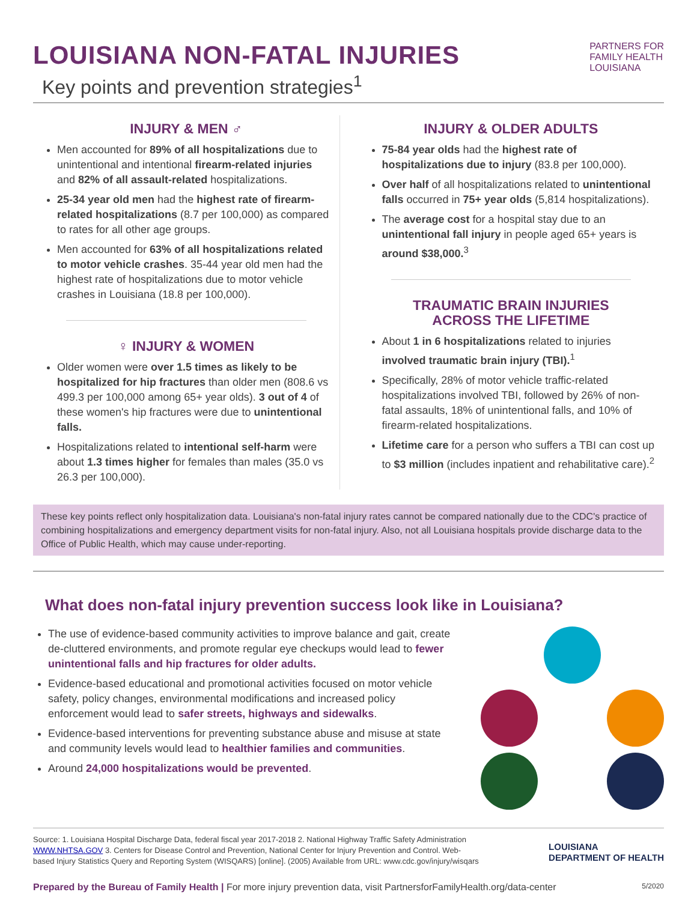LOUISIANA NON-FATAL INJURIES
Key points and prevention strategies<sup>1</sup>
PARTNERS FOR
FAMILY HEALTH
LOUISIANA
INJURY & MEN ♂
Men accounted for 89% of all hospitalizations due to unintentional and intentional firearm-related injuries and 82% of all assault-related hospitalizations.
25-34 year old men had the highest rate of firearm-related hospitalizations (8.7 per 100,000) as compared to rates for all other age groups.
Men accounted for 63% of all hospitalizations related to motor vehicle crashes. 35-44 year old men had the highest rate of hospitalizations due to motor vehicle crashes in Louisiana (18.8 per 100,000).
♀ INJURY & WOMEN
Older women were over 1.5 times as likely to be hospitalized for hip fractures than older men (808.6 vs 499.3 per 100,000 among 65+ year olds). 3 out of 4 of these women's hip fractures were due to unintentional falls.
Hospitalizations related to intentional self-harm were about 1.3 times higher for females than males (35.0 vs 26.3 per 100,000).
INJURY & OLDER ADULTS
75-84 year olds had the highest rate of hospitalizations due to injury (83.8 per 100,000).
Over half of all hospitalizations related to unintentional falls occurred in 75+ year olds (5,814 hospitalizations).
The average cost for a hospital stay due to an unintentional fall injury in people aged 65+ years is around $38,000.<sup>3</sup>
TRAUMATIC BRAIN INJURIES
ACROSS THE LIFETIME
About 1 in 6 hospitalizations related to injuries involved traumatic brain injury (TBI).<sup>1</sup>
Specifically, 28% of motor vehicle traffic-related hospitalizations involved TBI, followed by 26% of non-fatal assaults, 18% of unintentional falls, and 10% of firearm-related hospitalizations.
Lifetime care for a person who suffers a TBI can cost up to $3 million (includes inpatient and rehabilitative care).<sup>2</sup>
These key points reflect only hospitalization data. Louisiana's non-fatal injury rates cannot be compared nationally due to the CDC's practice of combining hospitalizations and emergency department visits for non-fatal injury. Also, not all Louisiana hospitals provide discharge data to the Office of Public Health, which may cause under-reporting.
What does non-fatal injury prevention success look like in Louisiana?
The use of evidence-based community activities to improve balance and gait, create de-cluttered environments, and promote regular eye checkups would lead to fewer unintentional falls and hip fractures for older adults.
Evidence-based educational and promotional activities focused on motor vehicle safety, policy changes, environmental modifications and increased policy enforcement would lead to safer streets, highways and sidewalks.
Evidence-based interventions for preventing substance abuse and misuse at state and community levels would lead to healthier families and communities.
Around 24,000 hospitalizations would be prevented.
Source: 1. Louisiana Hospital Discharge Data, federal fiscal year 2017-2018 2. National Highway Traffic Safety Administration
WWW.NHTSA.GOV 3. Centers for Disease Control and Prevention, National Center for Injury Prevention and Control. Web-
based Injury Statistics Query and Reporting System (WISQARS) [online]. (2005) Available from URL: www.cdc.gov/injury/wisqars
LOUISIANA
DEPARTMENT OF HEALTH
Prepared by the Bureau of Family Health | For more injury prevention data, visit PartnersforFamilyHealth.org/data-center
5/2020